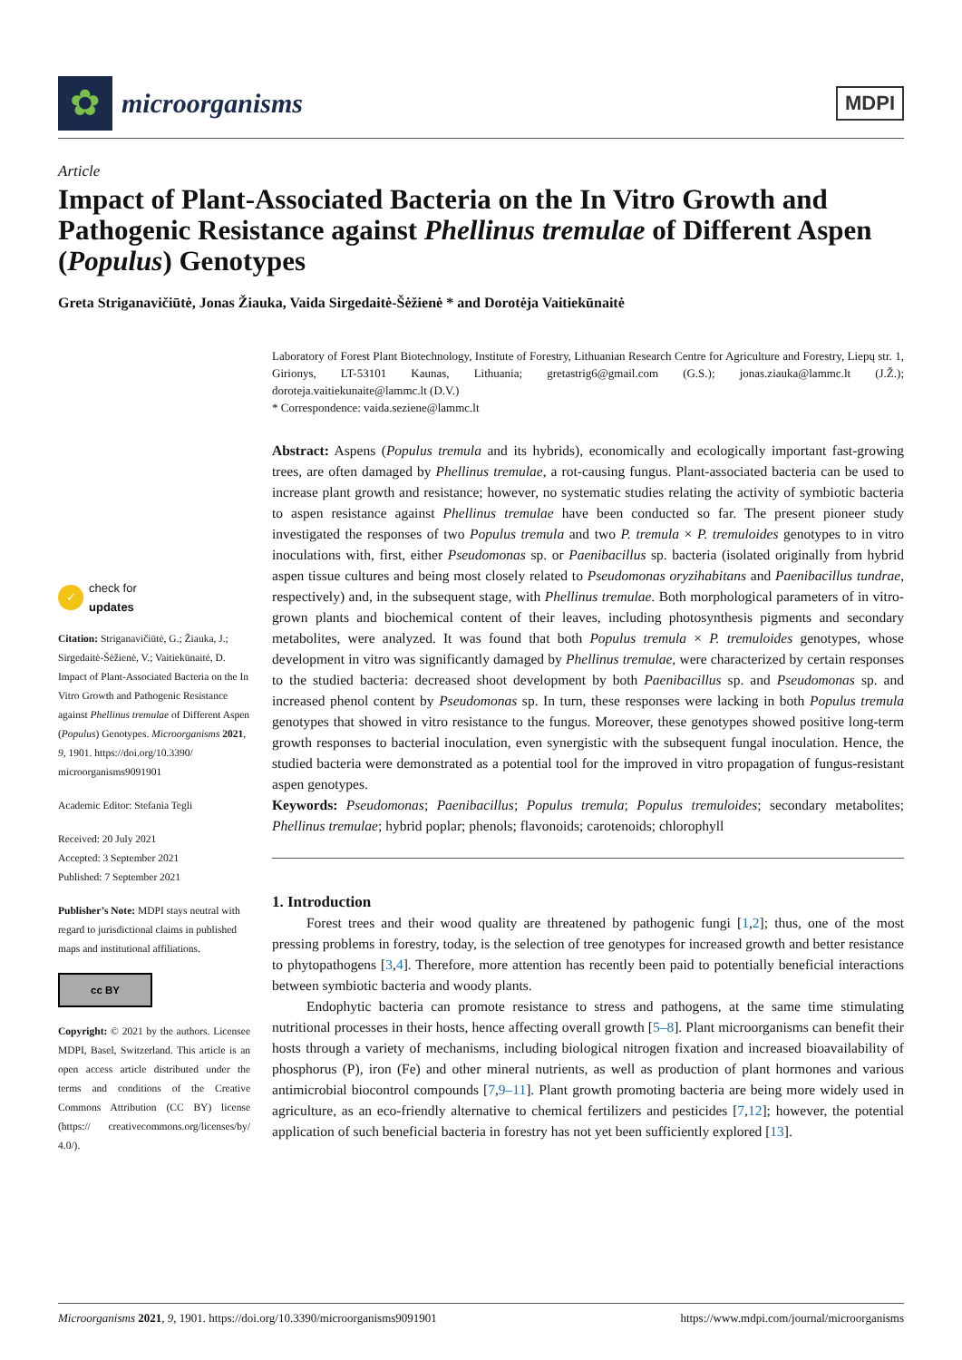✿
microorganisms
MDPI
Article
Impact of Plant-Associated Bacteria on the In Vitro Growth and Pathogenic Resistance against Phellinus tremulae of Different Aspen (Populus) Genotypes
Greta Striganavičiūtė, Jonas Žiauka, Vaida Sirgedaitė-Šėžienė * and Dorotėja Vaitiekūnaitė
✓ check for
updates
Citation: Striganavičiūtė, G.; Žiauka, J.; Sirgedaitė-Šėžienė, V.; Vaitiekūnaitė, D. Impact of Plant-Associated Bacteria on the In Vitro Growth and Pathogenic Resistance against Phellinus tremulae of Different Aspen (Populus) Genotypes. Microorganisms 2021, 9, 1901. https://doi.org/10.3390/ microorganisms9091901
Academic Editor: Stefania Tegli
Received: 20 July 2021
Accepted: 3 September 2021
Published: 7 September 2021
Publisher’s Note: MDPI stays neutral with regard to jurisdictional claims in published maps and institutional affiliations.
cc BY
Copyright: © 2021 by the authors. Licensee MDPI, Basel, Switzerland. This article is an open access article distributed under the terms and conditions of the Creative Commons Attribution (CC BY) license (https:// creativecommons.org/licenses/by/ 4.0/).
Laboratory of Forest Plant Biotechnology, Institute of Forestry, Lithuanian Research Centre for Agriculture and Forestry, Liepų str. 1, Girionys, LT-53101 Kaunas, Lithuania; gretastrig6@gmail.com (G.S.); jonas.ziauka@lammc.lt (J.Ž.); doroteja.vaitiekunaite@lammc.lt (D.V.)
* Correspondence: vaida.seziene@lammc.lt
Abstract: Aspens (Populus tremula and its hybrids), economically and ecologically important fast-growing trees, are often damaged by Phellinus tremulae, a rot-causing fungus. Plant-associated bacteria can be used to increase plant growth and resistance; however, no systematic studies relating the activity of symbiotic bacteria to aspen resistance against Phellinus tremulae have been conducted so far. The present pioneer study investigated the responses of two Populus tremula and two P. tremula × P. tremuloides genotypes to in vitro inoculations with, first, either Pseudomonas sp. or Paenibacillus sp. bacteria (isolated originally from hybrid aspen tissue cultures and being most closely related to Pseudomonas oryzihabitans and Paenibacillus tundrae, respectively) and, in the subsequent stage, with Phellinus tremulae. Both morphological parameters of in vitro-grown plants and biochemical content of their leaves, including photosynthesis pigments and secondary metabolites, were analyzed. It was found that both Populus tremula × P. tremuloides genotypes, whose development in vitro was significantly damaged by Phellinus tremulae, were characterized by certain responses to the studied bacteria: decreased shoot development by both Paenibacillus sp. and Pseudomonas sp. and increased phenol content by Pseudomonas sp. In turn, these responses were lacking in both Populus tremula genotypes that showed in vitro resistance to the fungus. Moreover, these genotypes showed positive long-term growth responses to bacterial inoculation, even synergistic with the subsequent fungal inoculation. Hence, the studied bacteria were demonstrated as a potential tool for the improved in vitro propagation of fungus-resistant aspen genotypes.
Keywords: Pseudomonas; Paenibacillus; Populus tremula; Populus tremuloides; secondary metabolites; Phellinus tremulae; hybrid poplar; phenols; flavonoids; carotenoids; chlorophyll
1. Introduction
Forest trees and their wood quality are threatened by pathogenic fungi [1,2]; thus, one of the most pressing problems in forestry, today, is the selection of tree genotypes for increased growth and better resistance to phytopathogens [3,4]. Therefore, more attention has recently been paid to potentially beneficial interactions between symbiotic bacteria and woody plants.
Endophytic bacteria can promote resistance to stress and pathogens, at the same time stimulating nutritional processes in their hosts, hence affecting overall growth [5–8]. Plant microorganisms can benefit their hosts through a variety of mechanisms, including biological nitrogen fixation and increased bioavailability of phosphorus (P), iron (Fe) and other mineral nutrients, as well as production of plant hormones and various antimicrobial biocontrol compounds [7,9–11]. Plant growth promoting bacteria are being more widely used in agriculture, as an eco-friendly alternative to chemical fertilizers and pesticides [7,12]; however, the potential application of such beneficial bacteria in forestry has not yet been sufficiently explored [13].
Microorganisms 2021, 9, 1901. https://doi.org/10.3390/microorganisms9091901 https://www.mdpi.com/journal/microorganisms